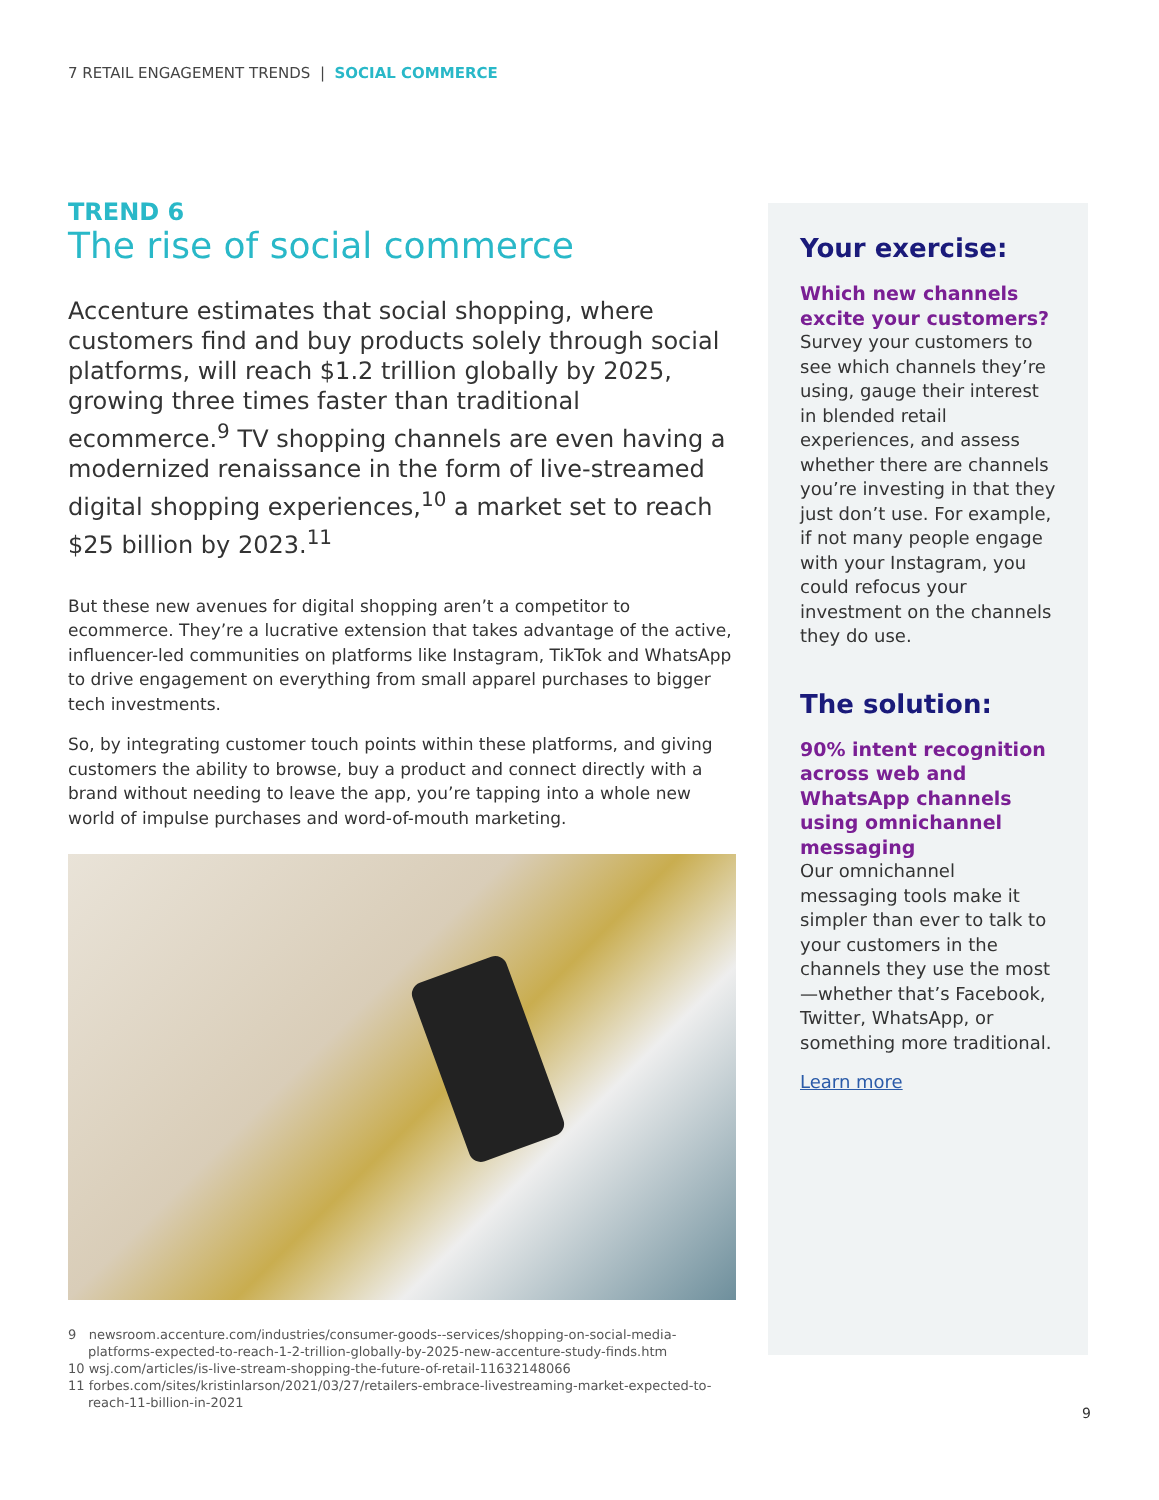7 RETAIL ENGAGEMENT TRENDS | SOCIAL COMMERCE
TREND 6
The rise of social commerce
Accenture estimates that social shopping, where customers find and buy products solely through social platforms, will reach $1.2 trillion globally by 2025, growing three times faster than traditional ecommerce.<sup>9</sup> TV shopping channels are even having a modernized renaissance in the form of live-streamed digital shopping experiences,<sup>10</sup> a market set to reach $25 billion by 2023.<sup>11</sup>
But these new avenues for digital shopping aren’t a competitor to ecommerce. They’re a lucrative extension that takes advantage of the active, influencer-led communities on platforms like Instagram, TikTok and WhatsApp to drive engagement on everything from small apparel purchases to bigger tech investments.
So, by integrating customer touch points within these platforms, and giving customers the ability to browse, buy a product and connect directly with a brand without needing to leave the app, you’re tapping into a whole new world of impulse purchases and word-of-mouth marketing.
9 newsroom.accenture.com/industries/consumer-goods--services/shopping-on-social-media-platforms-expected-to-reach-1-2-trillion-globally-by-2025-new-accenture-study-finds.htm
10 wsj.com/articles/is-live-stream-shopping-the-future-of-retail-11632148066
11 forbes.com/sites/kristinlarson/2021/03/27/retailers-embrace-livestreaming-market-expected-to-reach-11-billion-in-2021
Your exercise:
Which new channels excite your customers?
Survey your customers to see which channels they’re using, gauge their interest in blended retail experiences, and assess whether there are channels you’re investing in that they just don’t use. For example, if not many people engage with your Instagram, you could refocus your investment on the channels they do use.
The solution:
90% intent recognition across web and WhatsApp channels using omnichannel messaging
Our omnichannel messaging tools make it simpler than ever to talk to your customers in the channels they use the most—whether that’s Facebook, Twitter, WhatsApp, or something more traditional.
Learn more
9